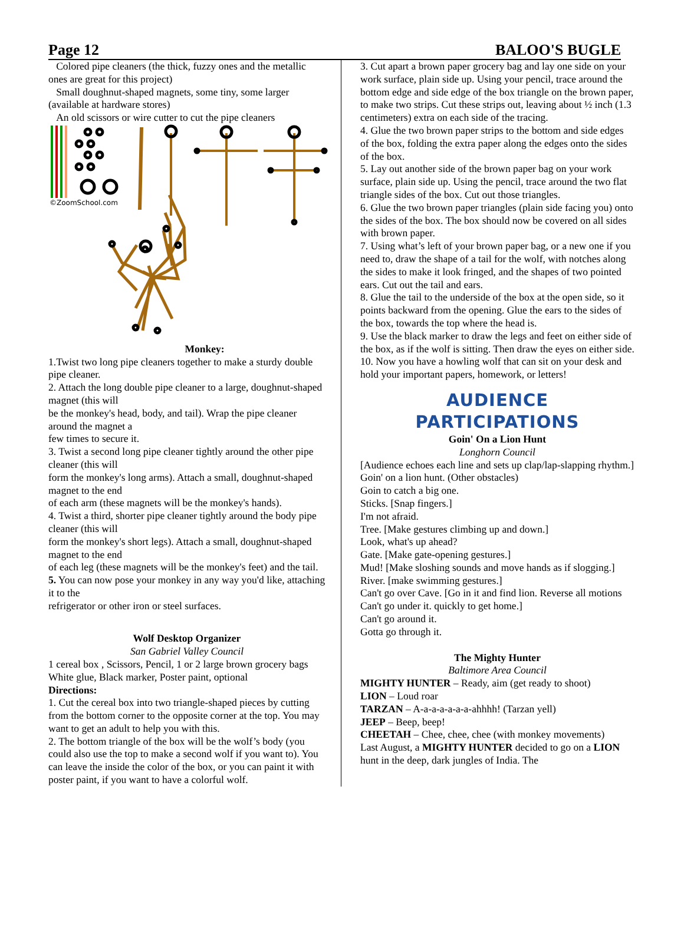Page 12 BALOO'S BUGLE
Colored pipe cleaners (the thick, fuzzy ones and the metallic ones are great for this project)
Small doughnut-shaped magnets, some tiny, some larger (available at hardware stores)
An old scissors or wire cutter to cut the pipe cleaners
©ZoomSchool.com
Monkey:
1.Twist two long pipe cleaners together to make a sturdy double pipe cleaner.
2. Attach the long double pipe cleaner to a large, doughnut-shaped magnet (this will
be the monkey's head, body, and tail). Wrap the pipe cleaner around the magnet a
few times to secure it.
3. Twist a second long pipe cleaner tightly around the other pipe cleaner (this will
form the monkey's long arms). Attach a small, doughnut-shaped magnet to the end
of each arm (these magnets will be the monkey's hands).
4. Twist a third, shorter pipe cleaner tightly around the body pipe cleaner (this will
form the monkey's short legs). Attach a small, doughnut-shaped magnet to the end
of each leg (these magnets will be the monkey's feet) and the tail.
5. You can now pose your monkey in any way you'd like, attaching it to the
refrigerator or other iron or steel surfaces.
Wolf Desktop Organizer
San Gabriel Valley Council
1 cereal box , Scissors, Pencil, 1 or 2 large brown grocery bags White glue, Black marker, Poster paint, optional
Directions:
1. Cut the cereal box into two triangle-shaped pieces by cutting from the bottom corner to the opposite corner at the top. You may want to get an adult to help you with this.
2. The bottom triangle of the box will be the wolf’s body (you could also use the top to make a second wolf if you want to). You can leave the inside the color of the box, or you can paint it with poster paint, if you want to have a colorful wolf.
3. Cut apart a brown paper grocery bag and lay one side on your work surface, plain side up. Using your pencil, trace around the bottom edge and side edge of the box triangle on the brown paper, to make two strips. Cut these strips out, leaving about ½ inch (1.3 centimeters) extra on each side of the tracing.
4. Glue the two brown paper strips to the bottom and side edges of the box, folding the extra paper along the edges onto the sides of the box.
5. Lay out another side of the brown paper bag on your work surface, plain side up. Using the pencil, trace around the two flat triangle sides of the box. Cut out those triangles.
6. Glue the two brown paper triangles (plain side facing you) onto the sides of the box. The box should now be covered on all sides with brown paper.
7. Using what’s left of your brown paper bag, or a new one if you need to, draw the shape of a tail for the wolf, with notches along the sides to make it look fringed, and the shapes of two pointed ears. Cut out the tail and ears.
8. Glue the tail to the underside of the box at the open side, so it points backward from the opening. Glue the ears to the sides of the box, towards the top where the head is.
9. Use the black marker to draw the legs and feet on either side of the box, as if the wolf is sitting. Then draw the eyes on either side.
10. Now you have a howling wolf that can sit on your desk and hold your important papers, homework, or letters!
AUDIENCE
PARTICIPATIONS
Goin' On a Lion Hunt
Longhorn Council
[Audience echoes each line and sets up clap/lap-slapping rhythm.]
Goin' on a lion hunt. (Other obstacles)
Goin to catch a big one.
Sticks. [Snap fingers.]
I'm not afraid.
Tree. [Make gestures climbing up and down.]
Look, what's up ahead?
Gate. [Make gate-opening gestures.]
Mud! [Make sloshing sounds and move hands as if slogging.]
River. [make swimming gestures.]
Can't go over Cave. [Go in it and find lion. Reverse all motions
Can't go under it. quickly to get home.]
Can't go around it.
Gotta go through it.
The Mighty Hunter
Baltimore Area Council
MIGHTY HUNTER – Ready, aim (get ready to shoot)
LION – Loud roar
TARZAN – A-a-a-a-a-a-a-ahhhh! (Tarzan yell)
JEEP – Beep, beep!
CHEETAH – Chee, chee, chee (with monkey movements)
Last August, a MIGHTY HUNTER decided to go on a LION hunt in the deep, dark jungles of India. The